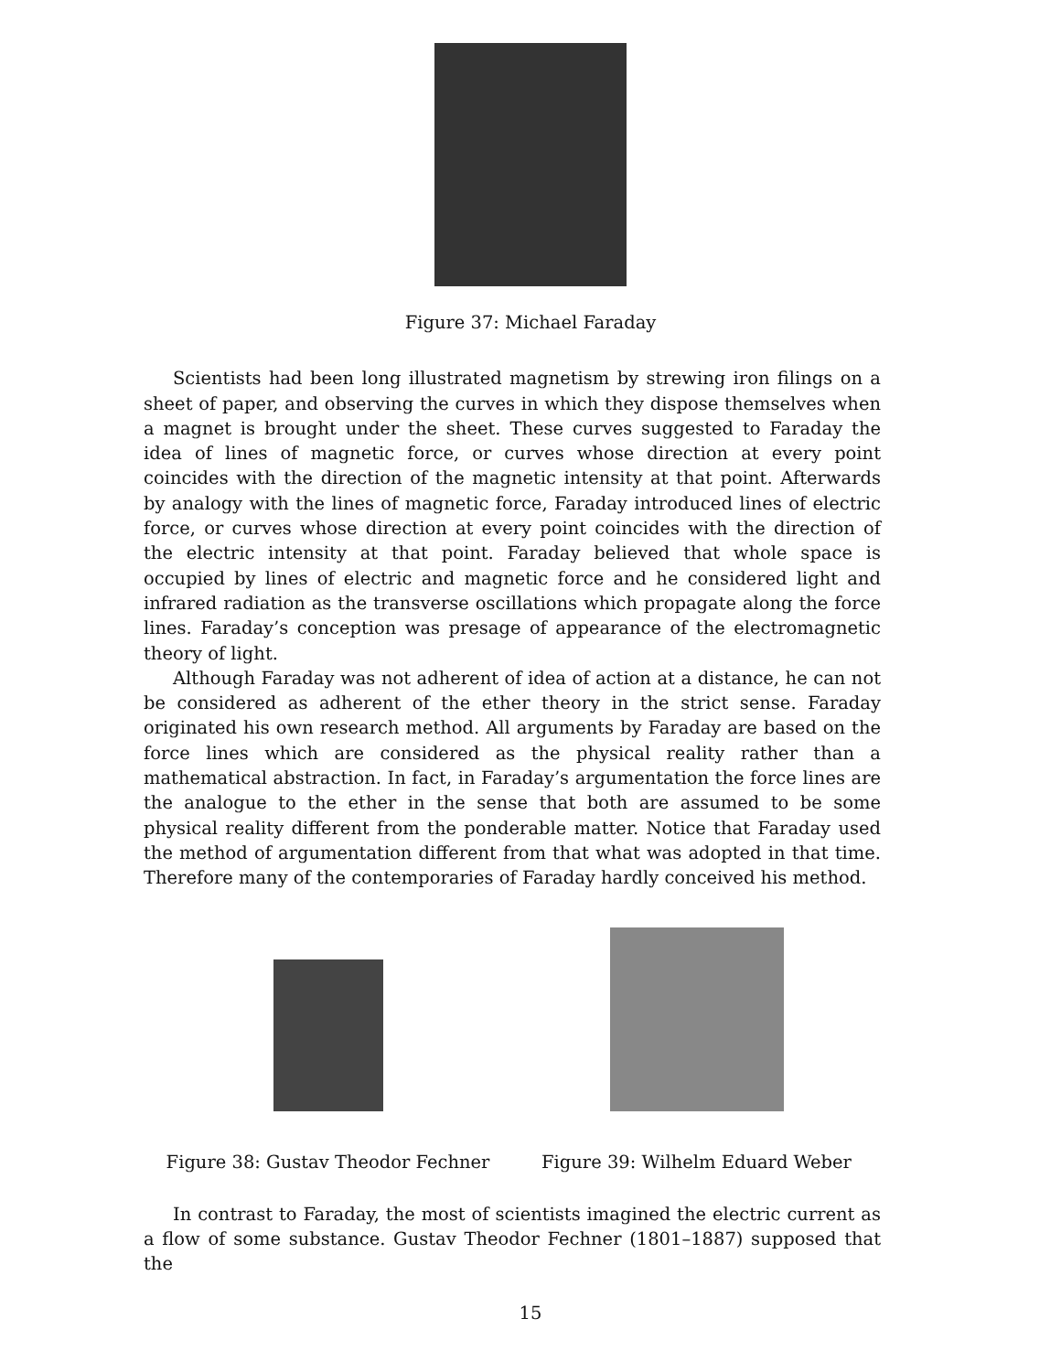Figure 37: Michael Faraday
Scientists had been long illustrated magnetism by strewing iron filings on a sheet of paper, and observing the curves in which they dispose themselves when a magnet is brought under the sheet. These curves suggested to Faraday the idea of lines of magnetic force, or curves whose direction at every point coincides with the direction of the magnetic intensity at that point. Afterwards by analogy with the lines of magnetic force, Faraday introduced lines of electric force, or curves whose direction at every point coincides with the direction of the electric intensity at that point. Faraday believed that whole space is occupied by lines of electric and magnetic force and he considered light and infrared radiation as the transverse oscillations which propagate along the force lines. Faraday’s conception was presage of appearance of the electromagnetic theory of light.
Although Faraday was not adherent of idea of action at a distance, he can not be considered as adherent of the ether theory in the strict sense. Faraday originated his own research method. All arguments by Faraday are based on the force lines which are considered as the physical reality rather than a mathematical abstraction. In fact, in Faraday’s argumentation the force lines are the analogue to the ether in the sense that both are assumed to be some physical reality different from the ponderable matter. Notice that Faraday used the method of argumentation different from that what was adopted in that time. Therefore many of the contemporaries of Faraday hardly conceived his method.
Figure 38: Gustav Theodor Fechner
Figure 39: Wilhelm Eduard Weber
In contrast to Faraday, the most of scientists imagined the electric current as a flow of some substance. Gustav Theodor Fechner (1801–1887) supposed that the
15